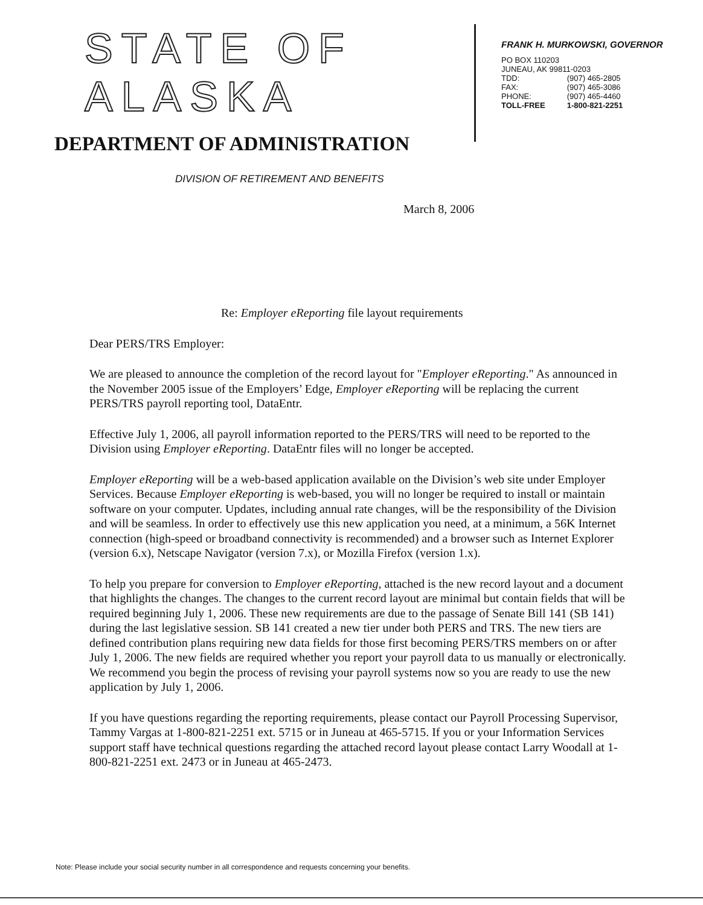STATE OF ALASKA
DEPARTMENT OF ADMINISTRATION
DIVISION OF RETIREMENT AND BENEFITS
FRANK H. MURKOWSKI, GOVERNOR
PO BOX 110203
JUNEAU, AK 99811-0203
| TDD: | (907) 465-2805 |
| FAX: | (907) 465-3086 |
| PHONE: | (907) 465-4460 |
| TOLL-FREE | 1-800-821-2251 |
March 8, 2006
Re: Employer eReporting file layout requirements
Dear PERS/TRS Employer:
We are pleased to announce the completion of the record layout for "Employer eReporting." As announced in the November 2005 issue of the Employers’ Edge, Employer eReporting will be replacing the current PERS/TRS payroll reporting tool, DataEntr.
Effective July 1, 2006, all payroll information reported to the PERS/TRS will need to be reported to the Division using Employer eReporting. DataEntr files will no longer be accepted.
Employer eReporting will be a web-based application available on the Division’s web site under Employer Services. Because Employer eReporting is web-based, you will no longer be required to install or maintain software on your computer. Updates, including annual rate changes, will be the responsibility of the Division and will be seamless. In order to effectively use this new application you need, at a minimum, a 56K Internet connection (high-speed or broadband connectivity is recommended) and a browser such as Internet Explorer (version 6.x), Netscape Navigator (version 7.x), or Mozilla Firefox (version 1.x).
To help you prepare for conversion to Employer eReporting, attached is the new record layout and a document that highlights the changes. The changes to the current record layout are minimal but contain fields that will be required beginning July 1, 2006. These new requirements are due to the passage of Senate Bill 141 (SB 141) during the last legislative session. SB 141 created a new tier under both PERS and TRS. The new tiers are defined contribution plans requiring new data fields for those first becoming PERS/TRS members on or after July 1, 2006. The new fields are required whether you report your payroll data to us manually or electronically. We recommend you begin the process of revising your payroll systems now so you are ready to use the new application by July 1, 2006.
If you have questions regarding the reporting requirements, please contact our Payroll Processing Supervisor, Tammy Vargas at 1-800-821-2251 ext. 5715 or in Juneau at 465-5715. If you or your Information Services support staff have technical questions regarding the attached record layout please contact Larry Woodall at 1-800-821-2251 ext. 2473 or in Juneau at 465-2473.
Note: Please include your social security number in all correspondence and requests concerning your benefits.